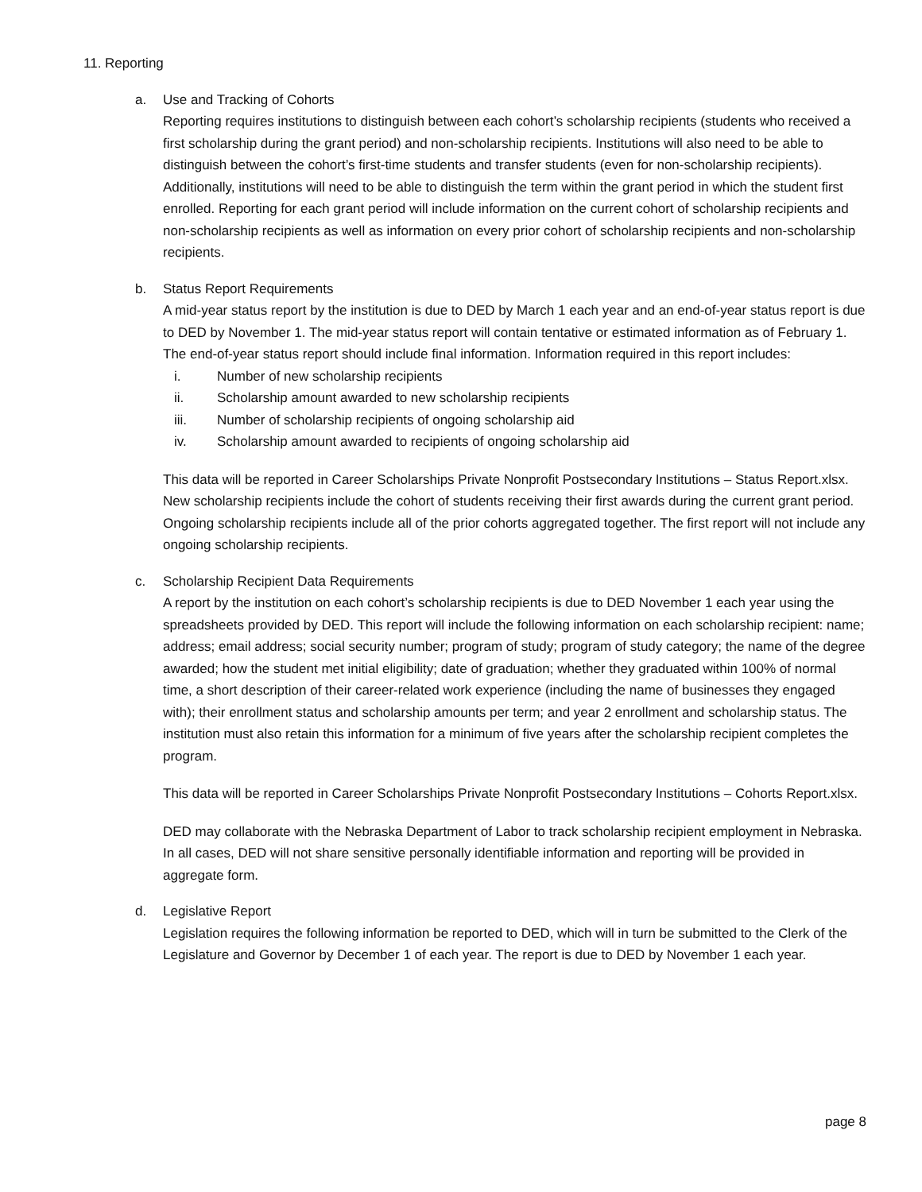11. Reporting
a. Use and Tracking of Cohorts
Reporting requires institutions to distinguish between each cohort’s scholarship recipients (students who received a first scholarship during the grant period) and non-scholarship recipients. Institutions will also need to be able to distinguish between the cohort’s first-time students and transfer students (even for non-scholarship recipients). Additionally, institutions will need to be able to distinguish the term within the grant period in which the student first enrolled. Reporting for each grant period will include information on the current cohort of scholarship recipients and non-scholarship recipients as well as information on every prior cohort of scholarship recipients and non-scholarship recipients.
b. Status Report Requirements
A mid-year status report by the institution is due to DED by March 1 each year and an end-of-year status report is due to DED by November 1. The mid-year status report will contain tentative or estimated information as of February 1. The end-of-year status report should include final information. Information required in this report includes:
i. Number of new scholarship recipients
ii. Scholarship amount awarded to new scholarship recipients
iii. Number of scholarship recipients of ongoing scholarship aid
iv. Scholarship amount awarded to recipients of ongoing scholarship aid
This data will be reported in Career Scholarships Private Nonprofit Postsecondary Institutions – Status Report.xlsx. New scholarship recipients include the cohort of students receiving their first awards during the current grant period. Ongoing scholarship recipients include all of the prior cohorts aggregated together. The first report will not include any ongoing scholarship recipients.
c. Scholarship Recipient Data Requirements
A report by the institution on each cohort’s scholarship recipients is due to DED November 1 each year using the spreadsheets provided by DED. This report will include the following information on each scholarship recipient: name; address; email address; social security number; program of study; program of study category; the name of the degree awarded; how the student met initial eligibility; date of graduation; whether they graduated within 100% of normal time, a short description of their career-related work experience (including the name of businesses they engaged with); their enrollment status and scholarship amounts per term; and year 2 enrollment and scholarship status. The institution must also retain this information for a minimum of five years after the scholarship recipient completes the program.
This data will be reported in Career Scholarships Private Nonprofit Postsecondary Institutions – Cohorts Report.xlsx.
DED may collaborate with the Nebraska Department of Labor to track scholarship recipient employment in Nebraska. In all cases, DED will not share sensitive personally identifiable information and reporting will be provided in aggregate form.
d. Legislative Report
Legislation requires the following information be reported to DED, which will in turn be submitted to the Clerk of the Legislature and Governor by December 1 of each year. The report is due to DED by November 1 each year.
page 8